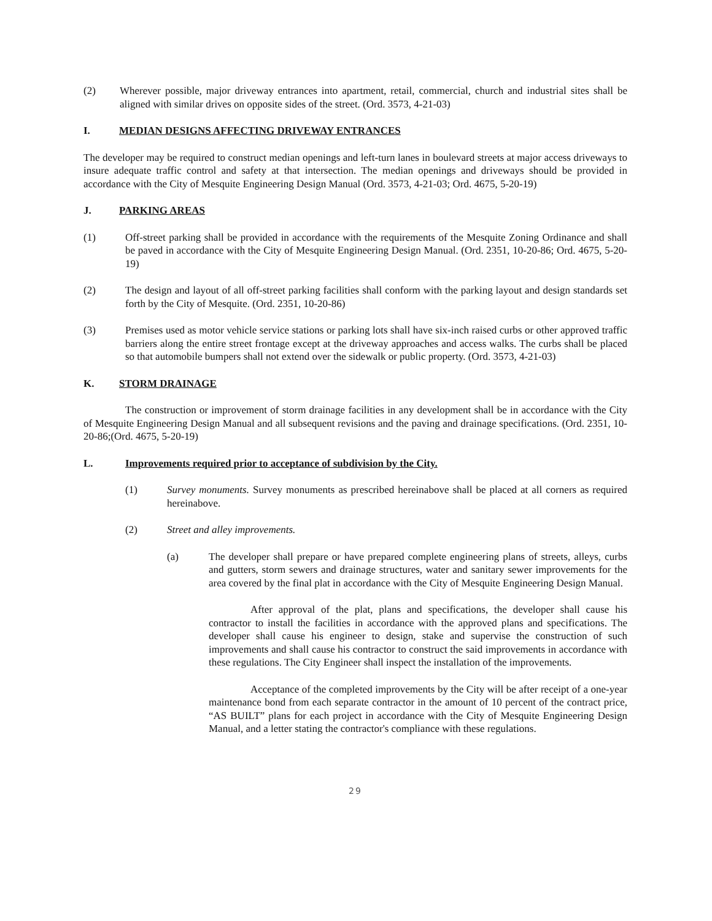(2) Wherever possible, major driveway entrances into apartment, retail, commercial, church and industrial sites shall be aligned with similar drives on opposite sides of the street. (Ord. 3573, 4-21-03)
I. MEDIAN DESIGNS AFFECTING DRIVEWAY ENTRANCES
The developer may be required to construct median openings and left-turn lanes in boulevard streets at major access driveways to insure adequate traffic control and safety at that intersection. The median openings and driveways should be provided in accordance with the City of Mesquite Engineering Design Manual (Ord. 3573, 4-21-03; Ord. 4675, 5-20-19)
J. PARKING AREAS
(1) Off-street parking shall be provided in accordance with the requirements of the Mesquite Zoning Ordinance and shall be paved in accordance with the City of Mesquite Engineering Design Manual. (Ord. 2351, 10-20-86; Ord. 4675, 5-20-19)
(2) The design and layout of all off-street parking facilities shall conform with the parking layout and design standards set forth by the City of Mesquite. (Ord. 2351, 10-20-86)
(3) Premises used as motor vehicle service stations or parking lots shall have six-inch raised curbs or other approved traffic barriers along the entire street frontage except at the driveway approaches and access walks. The curbs shall be placed so that automobile bumpers shall not extend over the sidewalk or public property. (Ord. 3573, 4-21-03)
K. STORM DRAINAGE
The construction or improvement of storm drainage facilities in any development shall be in accordance with the City of Mesquite Engineering Design Manual and all subsequent revisions and the paving and drainage specifications. (Ord. 2351, 10-20-86;(Ord. 4675, 5-20-19)
L. Improvements required prior to acceptance of subdivision by the City.
(1) Survey monuments. Survey monuments as prescribed hereinabove shall be placed at all corners as required hereinabove.
(2) Street and alley improvements.
(a) The developer shall prepare or have prepared complete engineering plans of streets, alleys, curbs and gutters, storm sewers and drainage structures, water and sanitary sewer improvements for the area covered by the final plat in accordance with the City of Mesquite Engineering Design Manual.
After approval of the plat, plans and specifications, the developer shall cause his contractor to install the facilities in accordance with the approved plans and specifications. The developer shall cause his engineer to design, stake and supervise the construction of such improvements and shall cause his contractor to construct the said improvements in accordance with these regulations. The City Engineer shall inspect the installation of the improvements.
Acceptance of the completed improvements by the City will be after receipt of a one-year maintenance bond from each separate contractor in the amount of 10 percent of the contract price, “AS BUILT” plans for each project in accordance with the City of Mesquite Engineering Design Manual, and a letter stating the contractor's compliance with these regulations.
29